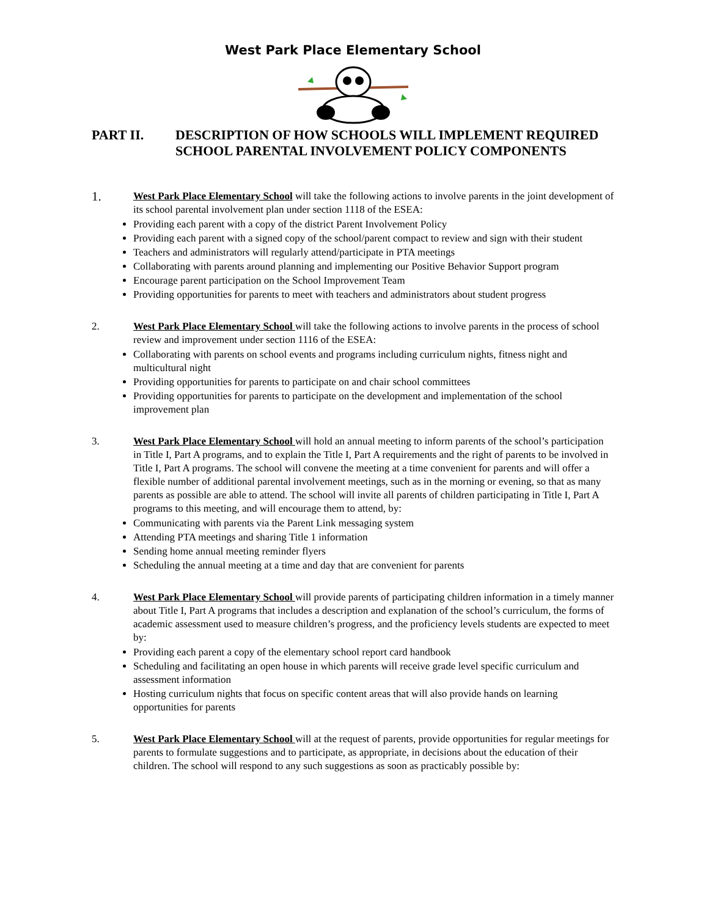West Park Place Elementary School
PART II. DESCRIPTION OF HOW SCHOOLS WILL IMPLEMENT REQUIRED SCHOOL PARENTAL INVOLVEMENT POLICY COMPONENTS
1. West Park Place Elementary School will take the following actions to involve parents in the joint development of its school parental involvement plan under section 1118 of the ESEA:
Providing each parent with a copy of the district Parent Involvement Policy
Providing each parent with a signed copy of the school/parent compact to review and sign with their student
Teachers and administrators will regularly attend/participate in PTA meetings
Collaborating with parents around planning and implementing our Positive Behavior Support program
Encourage parent participation on the School Improvement Team
Providing opportunities for parents to meet with teachers and administrators about student progress
2. West Park Place Elementary School will take the following actions to involve parents in the process of school review and improvement under section 1116 of the ESEA:
Collaborating with parents on school events and programs including curriculum nights, fitness night and multicultural night
Providing opportunities for parents to participate on and chair school committees
Providing opportunities for parents to participate on the development and implementation of the school improvement plan
3. West Park Place Elementary School will hold an annual meeting to inform parents of the school’s participation in Title I, Part A programs, and to explain the Title I, Part A requirements and the right of parents to be involved in Title I, Part A programs. The school will convene the meeting at a time convenient for parents and will offer a flexible number of additional parental involvement meetings, such as in the morning or evening, so that as many parents as possible are able to attend. The school will invite all parents of children participating in Title I, Part A programs to this meeting, and will encourage them to attend, by:
Communicating with parents via the Parent Link messaging system
Attending PTA meetings and sharing Title 1 information
Sending home annual meeting reminder flyers
Scheduling the annual meeting at a time and day that are convenient for parents
4. West Park Place Elementary School will provide parents of participating children information in a timely manner about Title I, Part A programs that includes a description and explanation of the school’s curriculum, the forms of academic assessment used to measure children’s progress, and the proficiency levels students are expected to meet by:
Providing each parent a copy of the elementary school report card handbook
Scheduling and facilitating an open house in which parents will receive grade level specific curriculum and assessment information
Hosting curriculum nights that focus on specific content areas that will also provide hands on learning opportunities for parents
5. West Park Place Elementary School will at the request of parents, provide opportunities for regular meetings for parents to formulate suggestions and to participate, as appropriate, in decisions about the education of their children. The school will respond to any such suggestions as soon as practicably possible by: